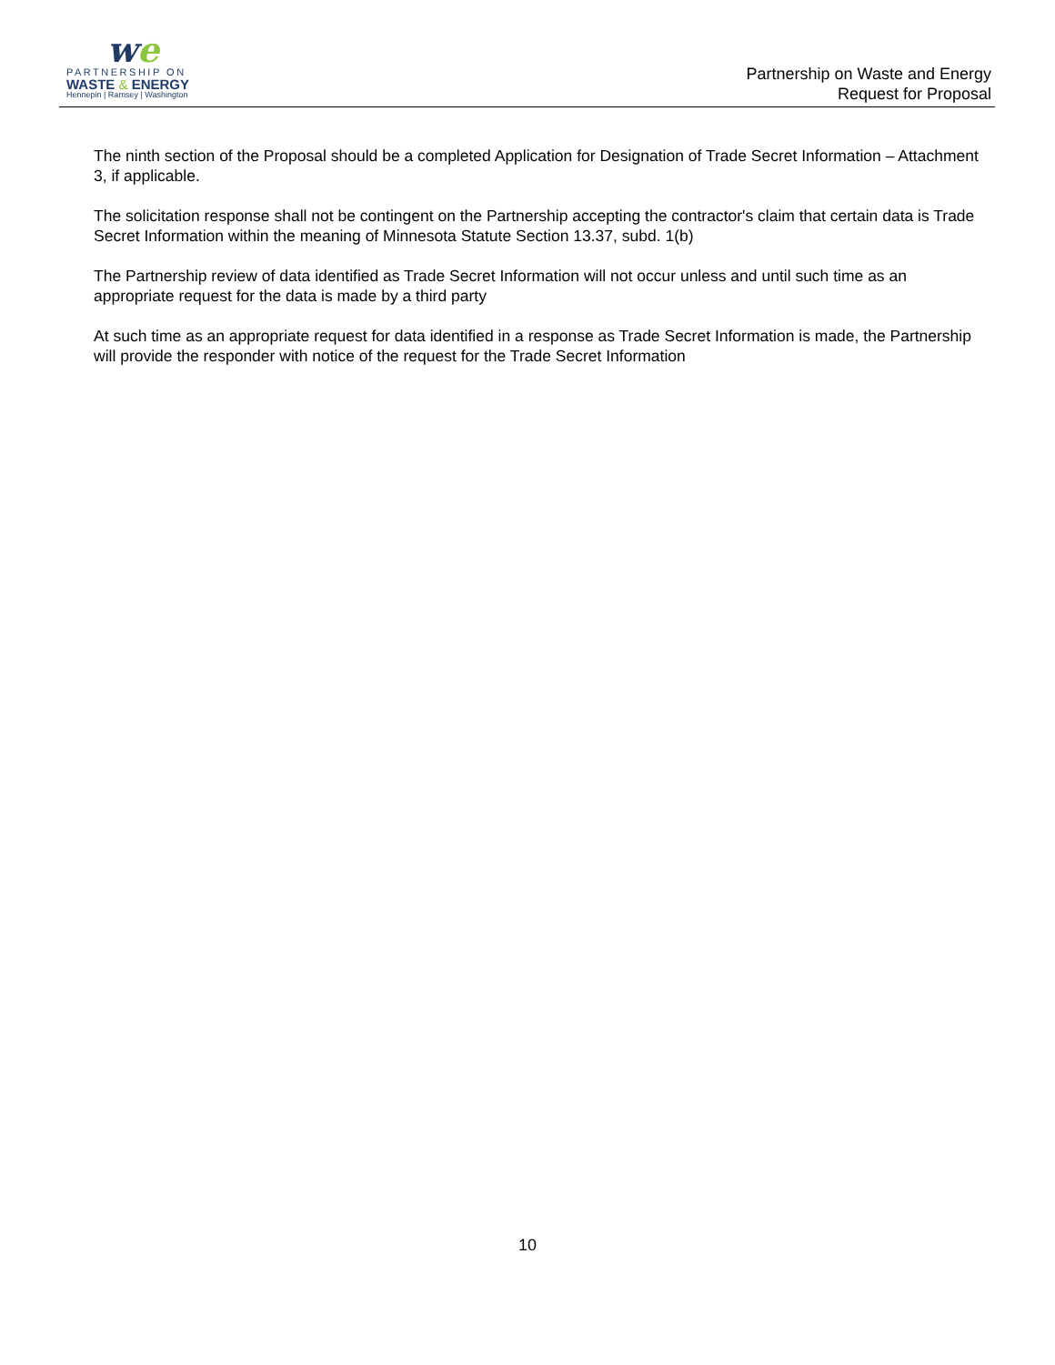we
PARTNERSHIP ON
WASTE & ENERGY
Hennepin | Ramsey | Washington
Partnership on Waste and Energy
Request for Proposal
The ninth section of the Proposal should be a completed Application for Designation of Trade Secret Information – Attachment 3, if applicable.
The solicitation response shall not be contingent on the Partnership accepting the contractor's claim that certain data is Trade Secret Information within the meaning of Minnesota Statute Section 13.37, subd. 1(b)
The Partnership review of data identified as Trade Secret Information will not occur unless and until such time as an appropriate request for the data is made by a third party
At such time as an appropriate request for data identified in a response as Trade Secret Information is made, the Partnership will provide the responder with notice of the request for the Trade Secret Information
10